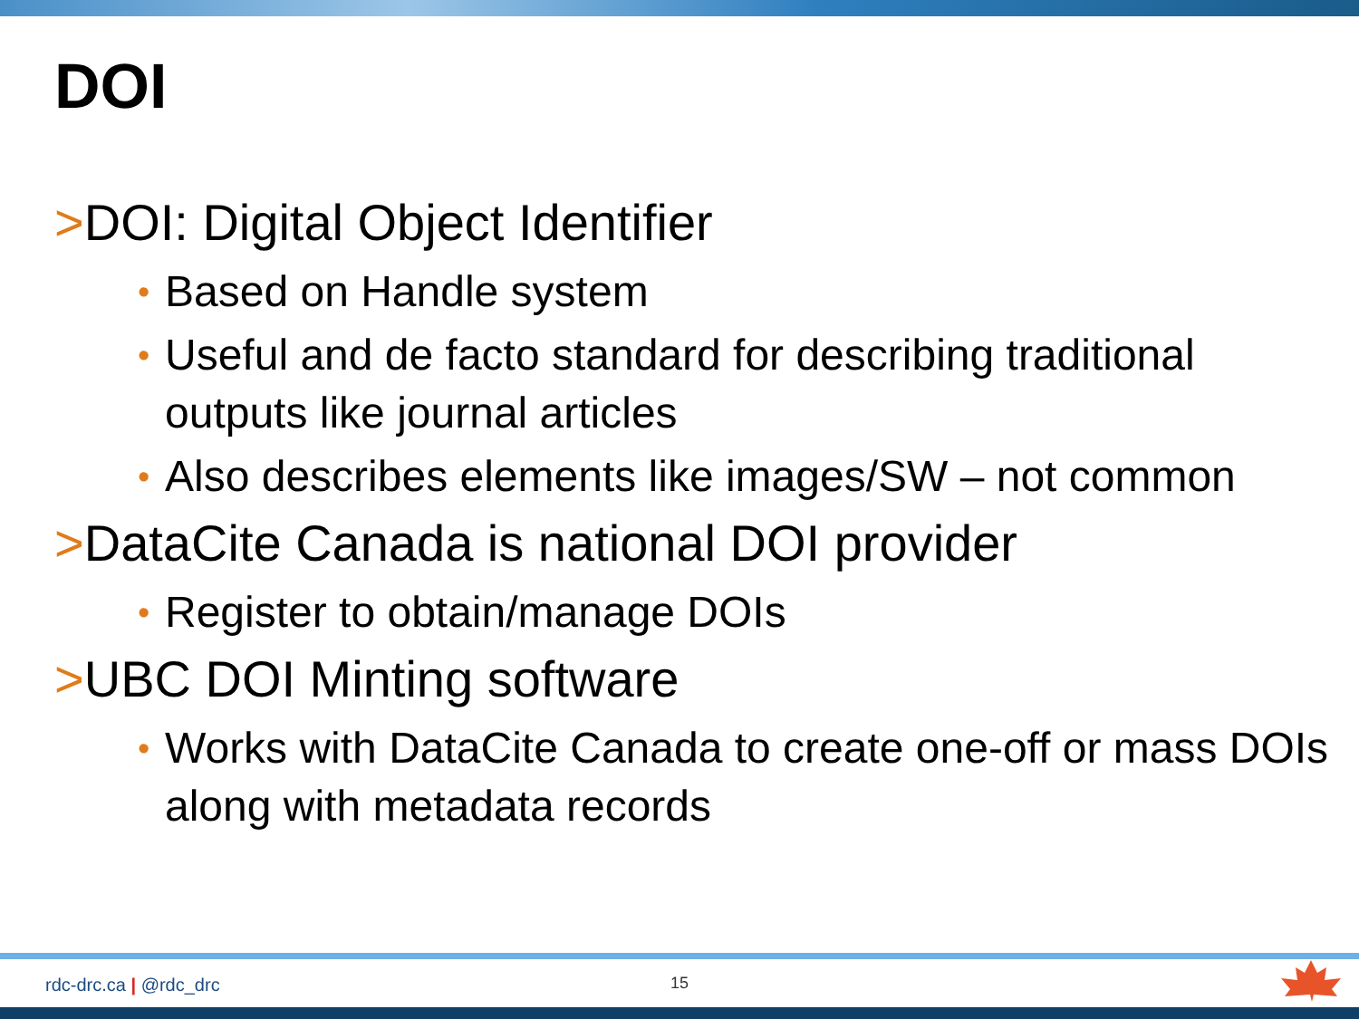DOI
>DOI: Digital Object Identifier
• Based on Handle system
• Useful and de facto standard for describing traditional outputs like journal articles
• Also describes elements like images/SW – not common
>DataCite Canada is national DOI provider
• Register to obtain/manage DOIs
>UBC DOI Minting software
• Works with DataCite Canada to create one-off or mass DOIs along with metadata records
rdc-drc.ca | @rdc_drc 15